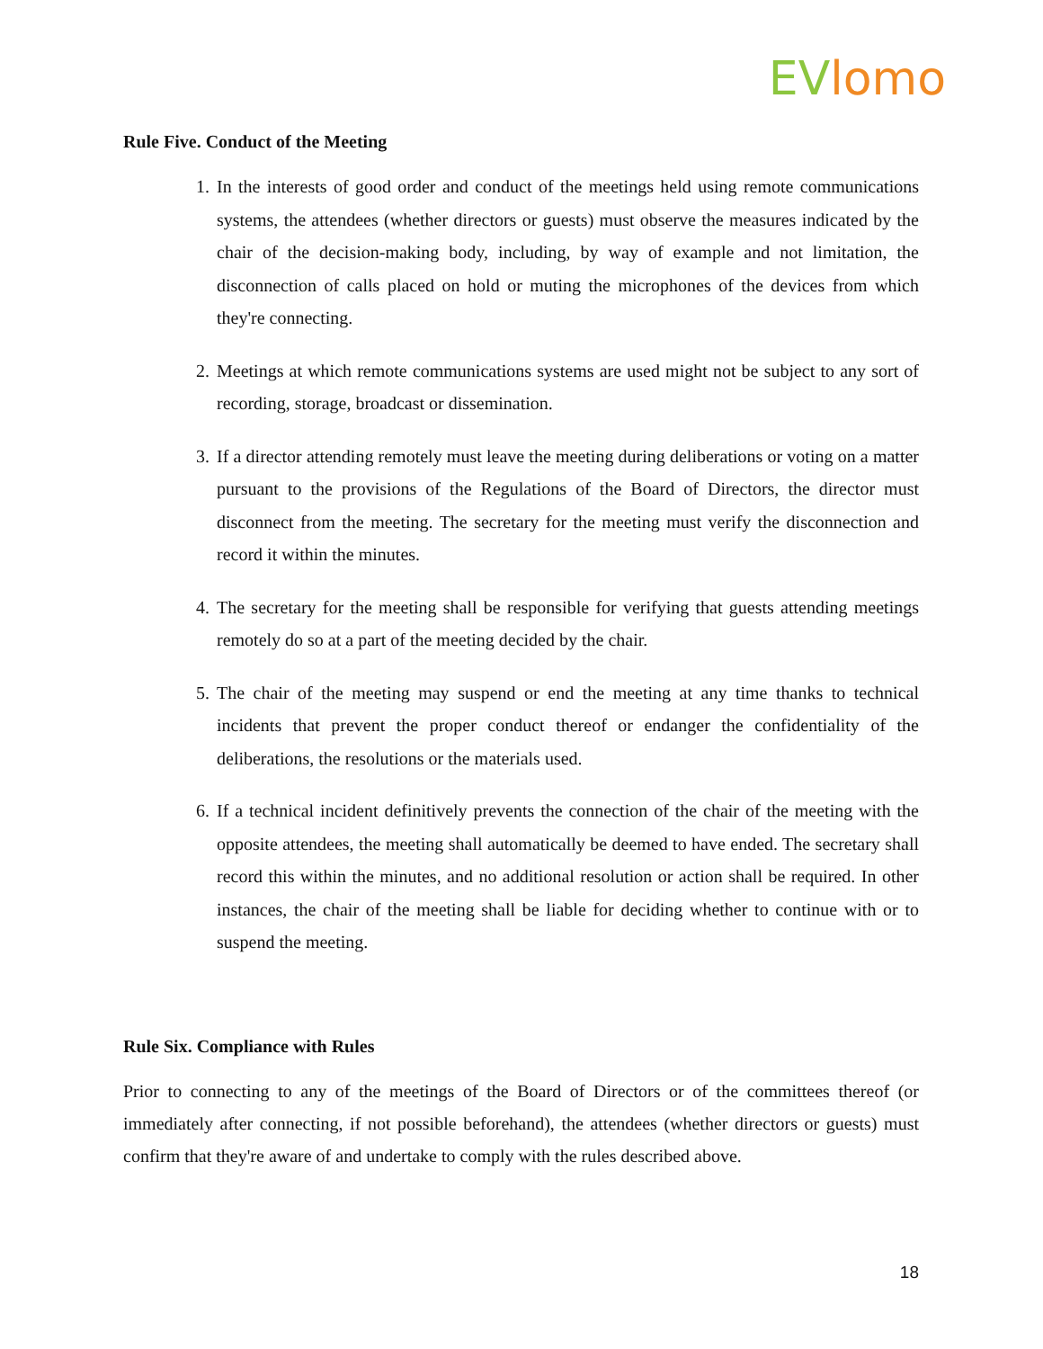EV lomo
Rule Five. Conduct of the Meeting
1. In the interests of good order and conduct of the meetings held using remote communications systems, the attendees (whether directors or guests) must observe the measures indicated by the chair of the decision-making body, including, by way of example and not limitation, the disconnection of calls placed on hold or muting the microphones of the devices from which they're connecting.
2. Meetings at which remote communications systems are used might not be subject to any sort of recording, storage, broadcast or dissemination.
3. If a director attending remotely must leave the meeting during deliberations or voting on a matter pursuant to the provisions of the Regulations of the Board of Directors, the director must disconnect from the meeting. The secretary for the meeting must verify the disconnection and record it within the minutes.
4. The secretary for the meeting shall be responsible for verifying that guests attending meetings remotely do so at a part of the meeting decided by the chair.
5. The chair of the meeting may suspend or end the meeting at any time thanks to technical incidents that prevent the proper conduct thereof or endanger the confidentiality of the deliberations, the resolutions or the materials used.
6. If a technical incident definitively prevents the connection of the chair of the meeting with the opposite attendees, the meeting shall automatically be deemed to have ended. The secretary shall record this within the minutes, and no additional resolution or action shall be required. In other instances, the chair of the meeting shall be liable for deciding whether to continue with or to suspend the meeting.
Rule Six. Compliance with Rules
Prior to connecting to any of the meetings of the Board of Directors or of the committees thereof (or immediately after connecting, if not possible beforehand), the attendees (whether directors or guests) must confirm that they're aware of and undertake to comply with the rules described above.
18